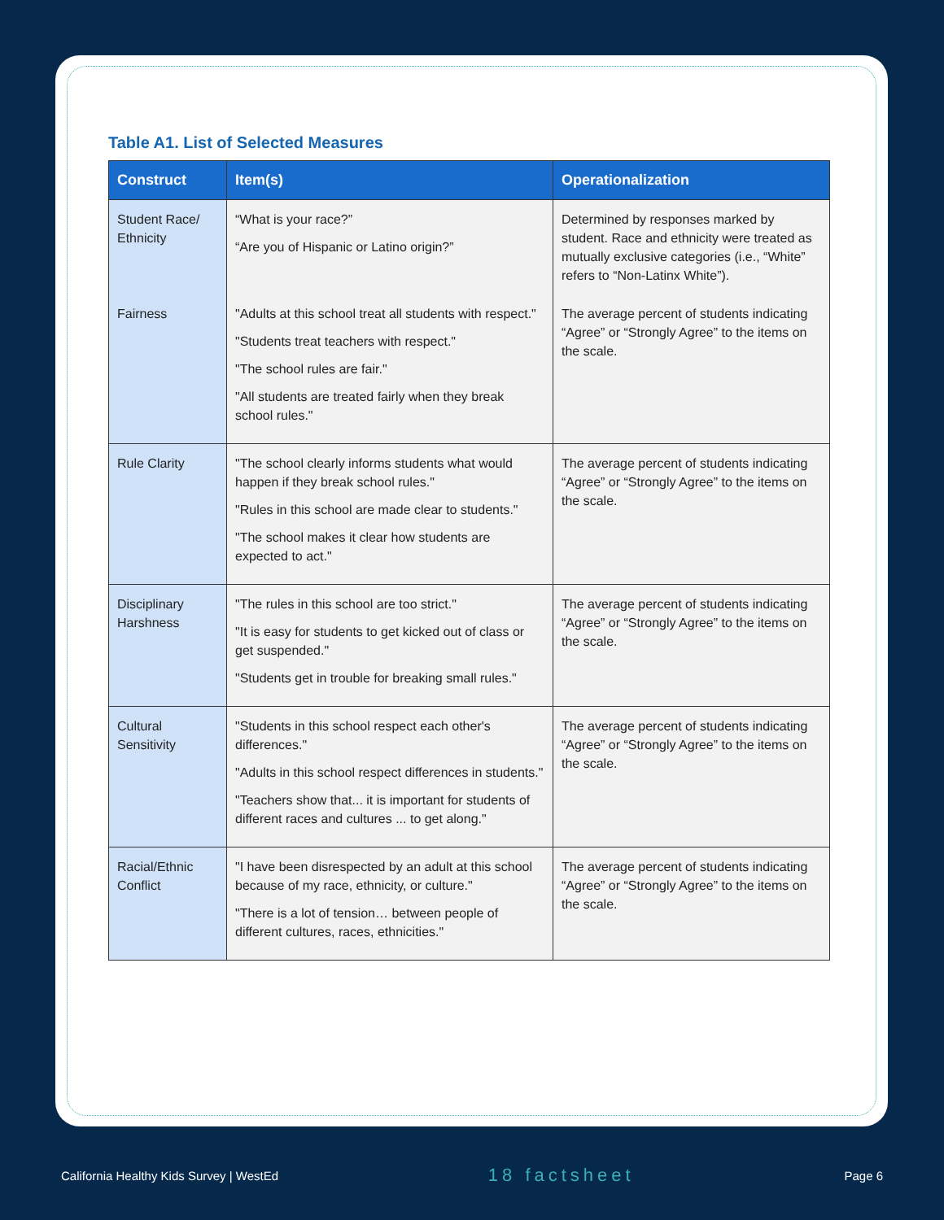Table A1. List of Selected Measures
| Construct | Item(s) | Operationalization |
| --- | --- | --- |
| Student Race/ Ethnicity | “What is your race?” “Are you of Hispanic or Latino origin?” | Determined by responses marked by student. Race and ethnicity were treated as mutually exclusive categories (i.e., “White” refers to “Non-Latinx White”). |
| Fairness | "Adults at this school treat all students with respect." "Students treat teachers with respect." "The school rules are fair." "All students are treated fairly when they break school rules." | The average percent of students indicating “Agree” or “Strongly Agree” to the items on the scale. |
| Rule Clarity | "The school clearly informs students what would happen if they break school rules." "Rules in this school are made clear to students." "The school makes it clear how students are expected to act." | The average percent of students indicating “Agree” or “Strongly Agree” to the items on the scale. |
| Disciplinary Harshness | "The rules in this school are too strict." "It is easy for students to get kicked out of class or get suspended." "Students get in trouble for breaking small rules." | The average percent of students indicating “Agree” or “Strongly Agree” to the items on the scale. |
| Cultural Sensitivity | "Students in this school respect each other's differences." "Adults in this school respect differences in students." "Teachers show that... it is important for students of different races and cultures ... to get along." | The average percent of students indicating “Agree” or “Strongly Agree” to the items on the scale. |
| Racial/Ethnic Conflict | "I have been disrespected by an adult at this school because of my race, ethnicity, or culture." "There is a lot of tension… between people of different cultures, races, ethnicities." | The average percent of students indicating “Agree” or “Strongly Agree” to the items on the scale. |
California Healthy Kids Survey | WestEd 18 factsheet Page 6